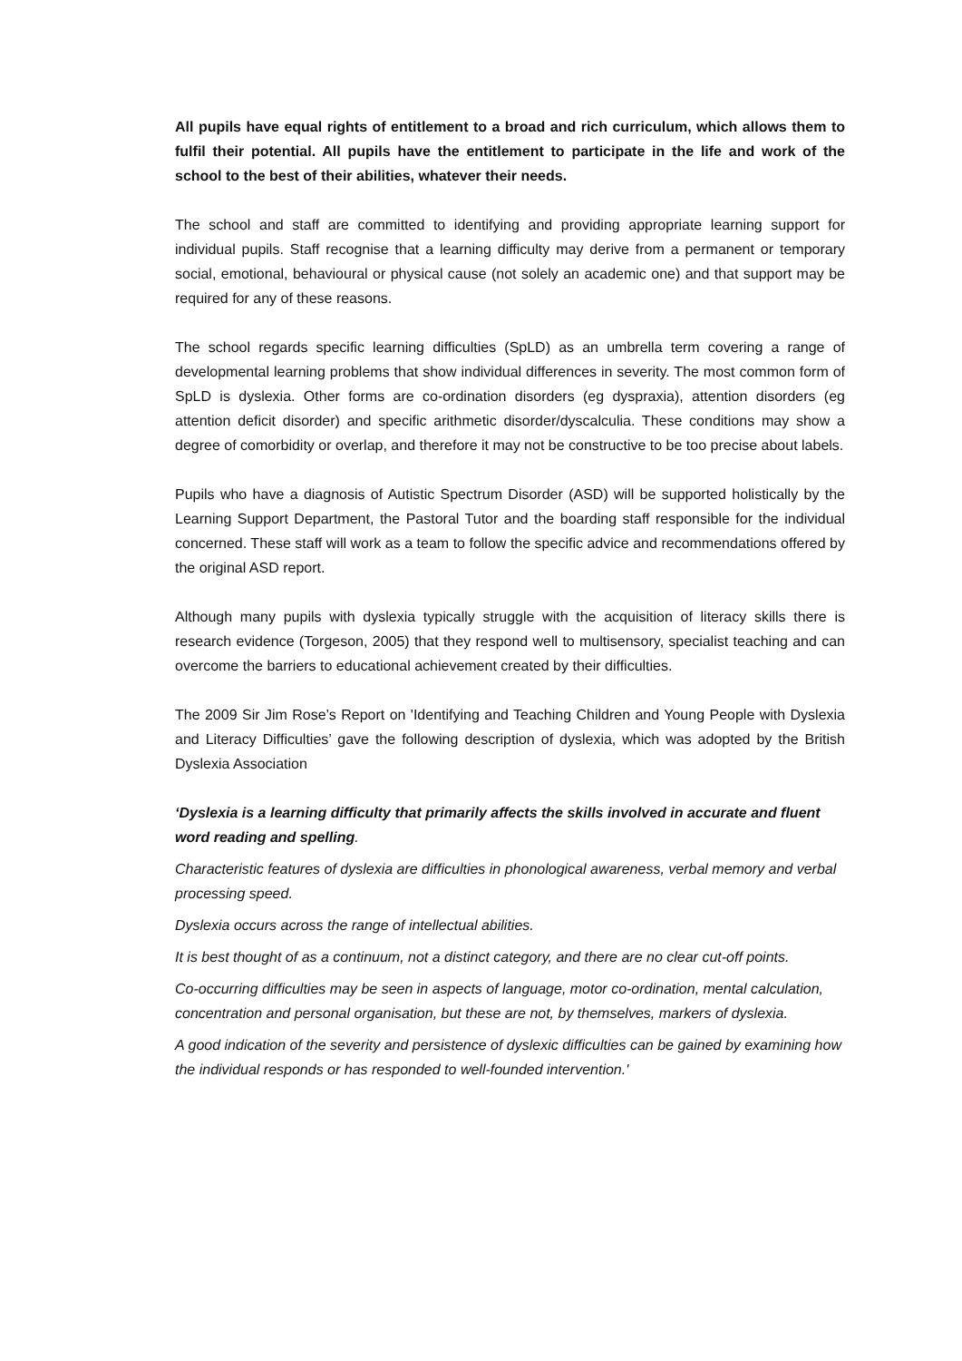All pupils have equal rights of entitlement to a broad and rich curriculum, which allows them to fulfil their potential. All pupils have the entitlement to participate in the life and work of the school to the best of their abilities, whatever their needs.
The school and staff are committed to identifying and providing appropriate learning support for individual pupils. Staff recognise that a learning difficulty may derive from a permanent or temporary social, emotional, behavioural or physical cause (not solely an academic one) and that support may be required for any of these reasons.
The school regards specific learning difficulties (SpLD) as an umbrella term covering a range of developmental learning problems that show individual differences in severity. The most common form of SpLD is dyslexia. Other forms are co-ordination disorders (eg dyspraxia), attention disorders (eg attention deficit disorder) and specific arithmetic disorder/dyscalculia. These conditions may show a degree of comorbidity or overlap, and therefore it may not be constructive to be too precise about labels.
Pupils who have a diagnosis of Autistic Spectrum Disorder (ASD) will be supported holistically by the Learning Support Department, the Pastoral Tutor and the boarding staff responsible for the individual concerned. These staff will work as a team to follow the specific advice and recommendations offered by the original ASD report.
Although many pupils with dyslexia typically struggle with the acquisition of literacy skills there is research evidence (Torgeson, 2005) that they respond well to multisensory, specialist teaching and can overcome the barriers to educational achievement created by their difficulties.
The 2009 Sir Jim Rose’s Report on 'Identifying and Teaching Children and Young People with Dyslexia and Literacy Difficulties’ gave the following description of dyslexia, which was adopted by the British Dyslexia Association
‘Dyslexia is a learning difficulty that primarily affects the skills involved in accurate and fluent word reading and spelling.
Characteristic features of dyslexia are difficulties in phonological awareness, verbal memory and verbal processing speed.
Dyslexia occurs across the range of intellectual abilities.
It is best thought of as a continuum, not a distinct category, and there are no clear cut-off points.
Co-occurring difficulties may be seen in aspects of language, motor co-ordination, mental calculation, concentration and personal organisation, but these are not, by themselves, markers of dyslexia.
A good indication of the severity and persistence of dyslexic difficulties can be gained by examining how the individual responds or has responded to well-founded intervention.'